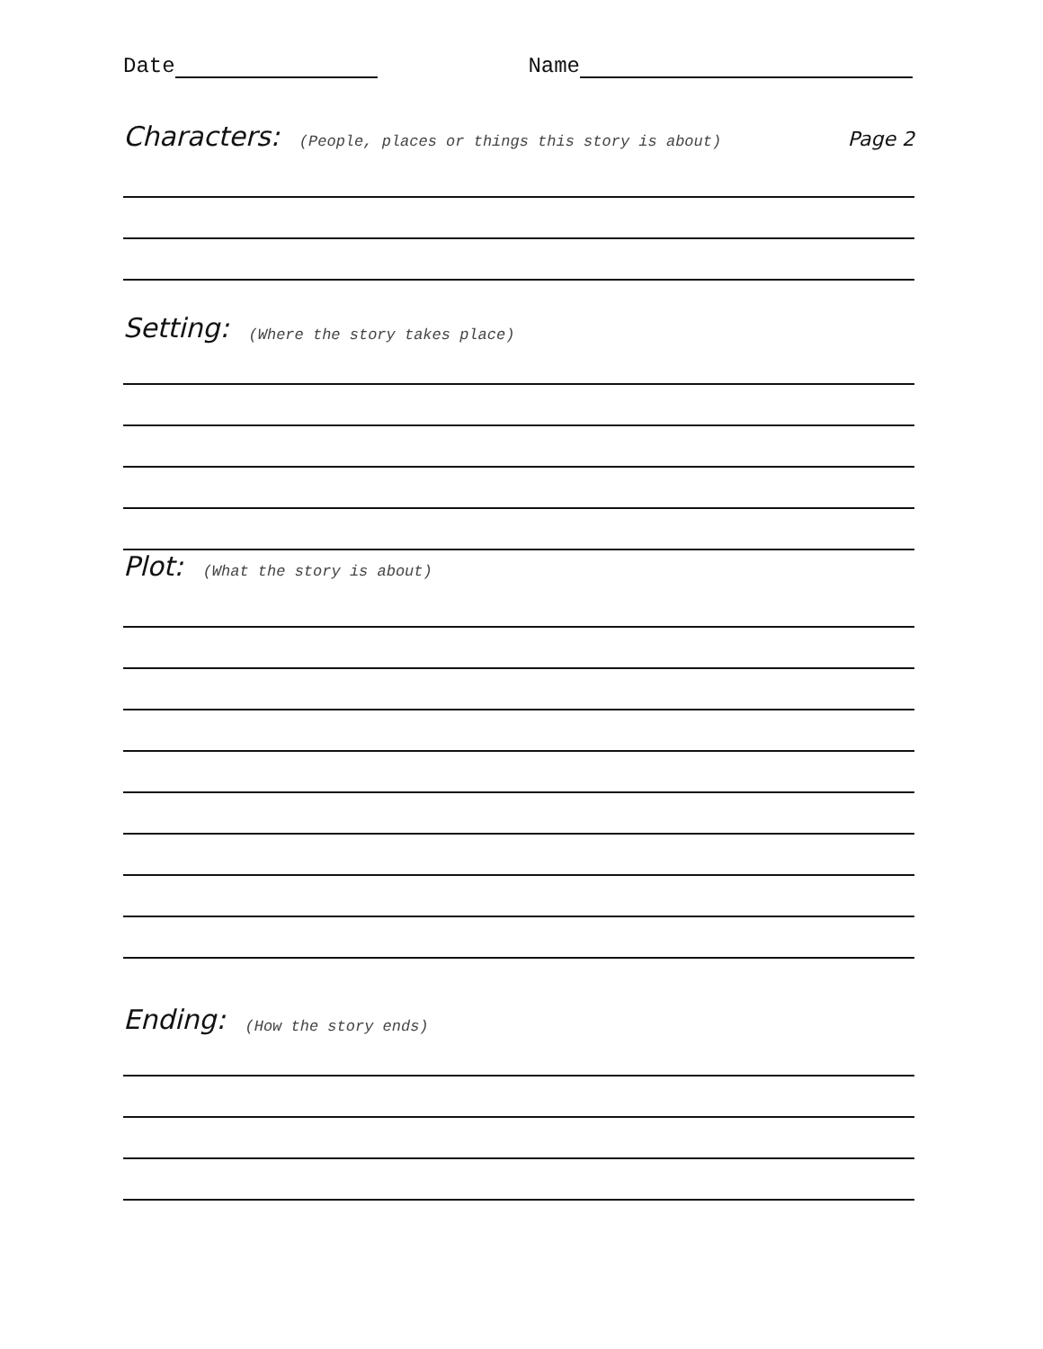Date Name
Characters: (People, places or things this story is about) Page 2
Setting: (Where the story takes place)
Plot: (What the story is about)
Ending: (How the story ends)